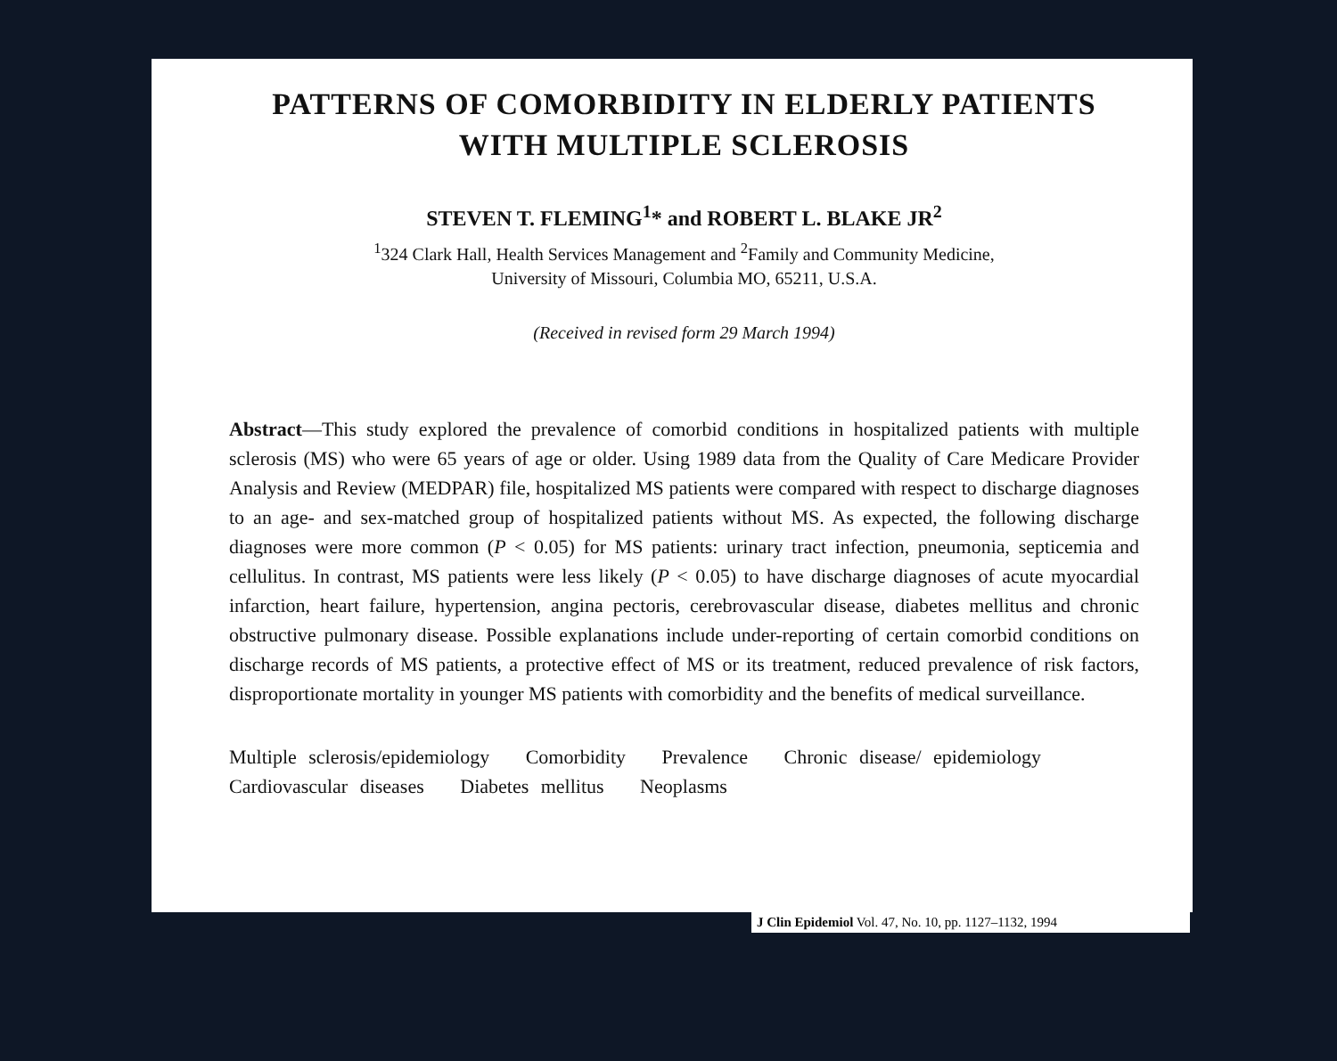PATTERNS OF COMORBIDITY IN ELDERLY PATIENTS
WITH MULTIPLE SCLEROSIS
STEVEN T. FLEMING<sup>1</sup>* and ROBERT L. BLAKE JR<sup>2</sup>
<sup>1</sup> 324 Clark Hall, Health Services Management and <sup>2</sup>Family and Community Medicine,
University of Missouri, Columbia MO, 65211, U.S.A.
(Received in revised form 29 March 1994)
Abstract—This study explored the prevalence of comorbid conditions in hospitalized patients with multiple sclerosis (MS) who were 65 years of age or older. Using 1989 data from the Quality of Care Medicare Provider Analysis and Review (MEDPAR) file, hospitalized MS patients were compared with respect to discharge diagnoses to an age- and sex-matched group of hospitalized patients without MS. As expected, the following discharge diagnoses were more common (P < 0.05) for MS patients: urinary tract infection, pneumonia, septicemia and cellulitus. In contrast, MS patients were less likely (P < 0.05) to have discharge diagnoses of acute myocardial infarction, heart failure, hypertension, angina pectoris, cerebrovascular disease, diabetes mellitus and chronic obstructive pulmonary disease. Possible explanations include under-reporting of certain comorbid conditions on discharge records of MS patients, a protective effect of MS or its treatment, reduced prevalence of risk factors, disproportionate mortality in younger MS patients with comorbidity and the benefits of medical surveillance.
Multiple sclerosis/epidemiology Comorbidity Prevalence Chronic disease/ epidemiology Cardiovascular diseases Diabetes mellitus Neoplasms
J Clin Epidemiol Vol. 47, No. 10, pp. 1127–1132, 1994